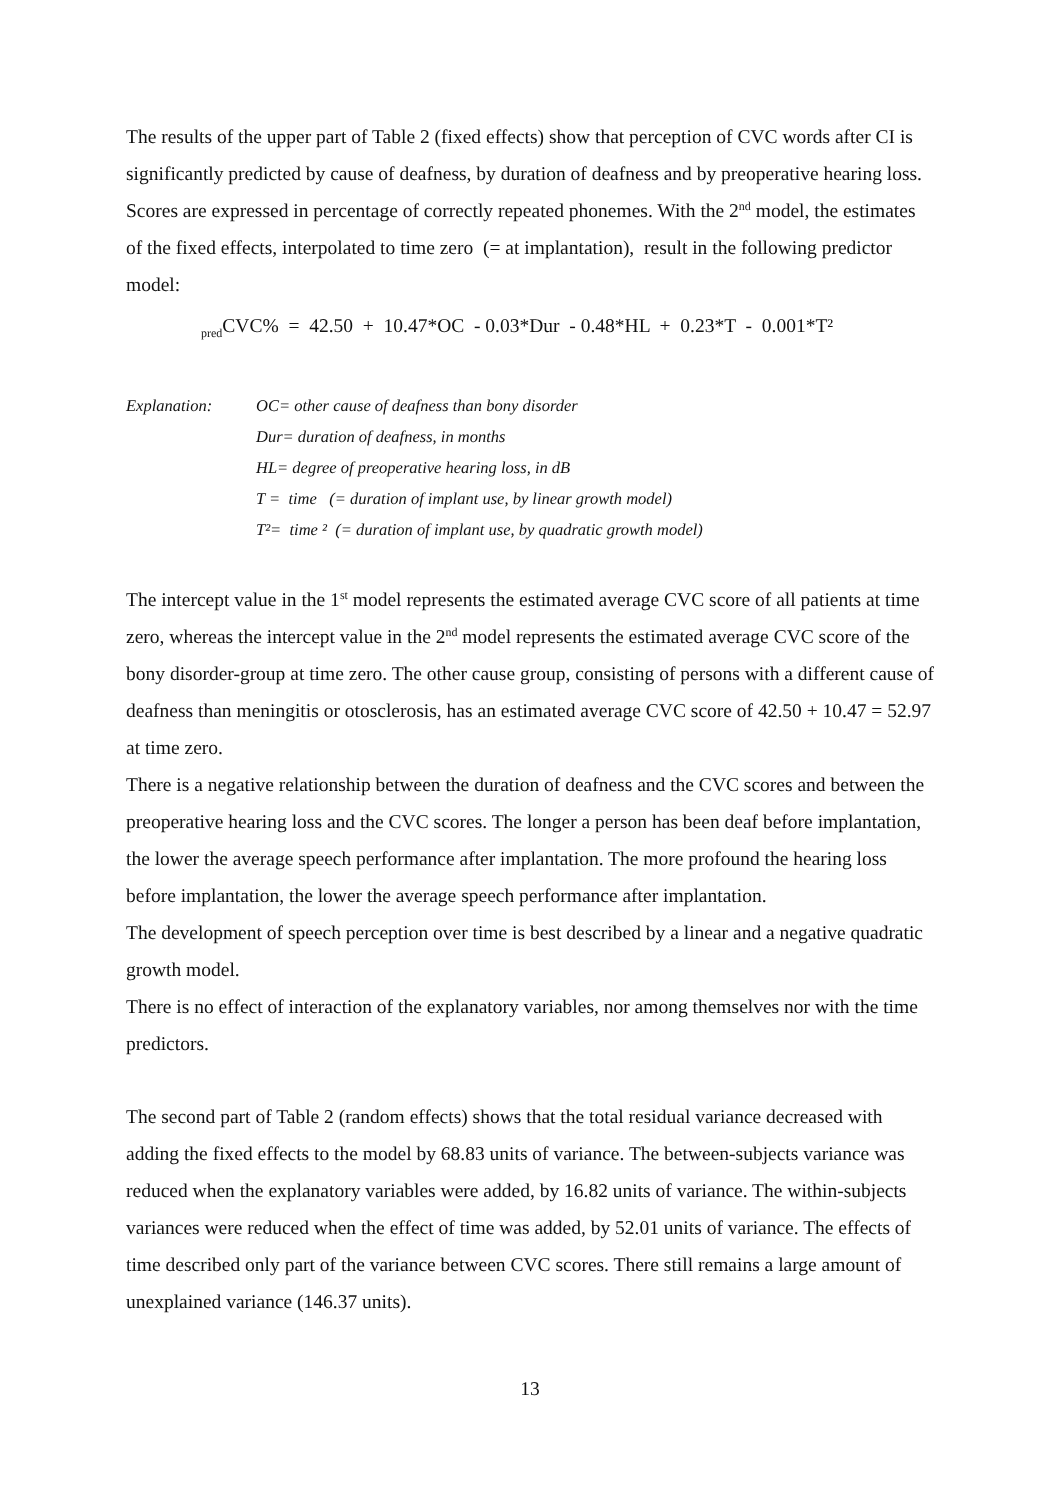The results of the upper part of Table 2 (fixed effects) show that perception of CVC words after CI is significantly predicted by cause of deafness, by duration of deafness and by preoperative hearing loss. Scores are expressed in percentage of correctly repeated phonemes. With the 2<sup>nd</sup> model, the estimates of the fixed effects, interpolated to time zero (= at implantation), result in the following predictor model:
<sub>pred</sub>CVC% = 42.50 + 10.47*OC - 0.03*Dur - 0.48*HL + 0.23*T - 0.001*T²
Explanation:
OC= other cause of deafness than bony disorder
Dur= duration of deafness, in months
HL= degree of preoperative hearing loss, in dB
T = time (= duration of implant use, by linear growth model)
T²= time ² (= duration of implant use, by quadratic growth model)
The intercept value in the 1<sup>st</sup> model represents the estimated average CVC score of all patients at time zero, whereas the intercept value in the 2<sup>nd</sup> model represents the estimated average CVC score of the bony disorder-group at time zero. The other cause group, consisting of persons with a different cause of deafness than meningitis or otosclerosis, has an estimated average CVC score of 42.50 + 10.47 = 52.97 at time zero.
There is a negative relationship between the duration of deafness and the CVC scores and between the preoperative hearing loss and the CVC scores. The longer a person has been deaf before implantation, the lower the average speech performance after implantation. The more profound the hearing loss before implantation, the lower the average speech performance after implantation.
The development of speech perception over time is best described by a linear and a negative quadratic growth model.
There is no effect of interaction of the explanatory variables, nor among themselves nor with the time predictors.
The second part of Table 2 (random effects) shows that the total residual variance decreased with adding the fixed effects to the model by 68.83 units of variance. The between-subjects variance was reduced when the explanatory variables were added, by 16.82 units of variance. The within-subjects variances were reduced when the effect of time was added, by 52.01 units of variance. The effects of time described only part of the variance between CVC scores. There still remains a large amount of unexplained variance (146.37 units).
13